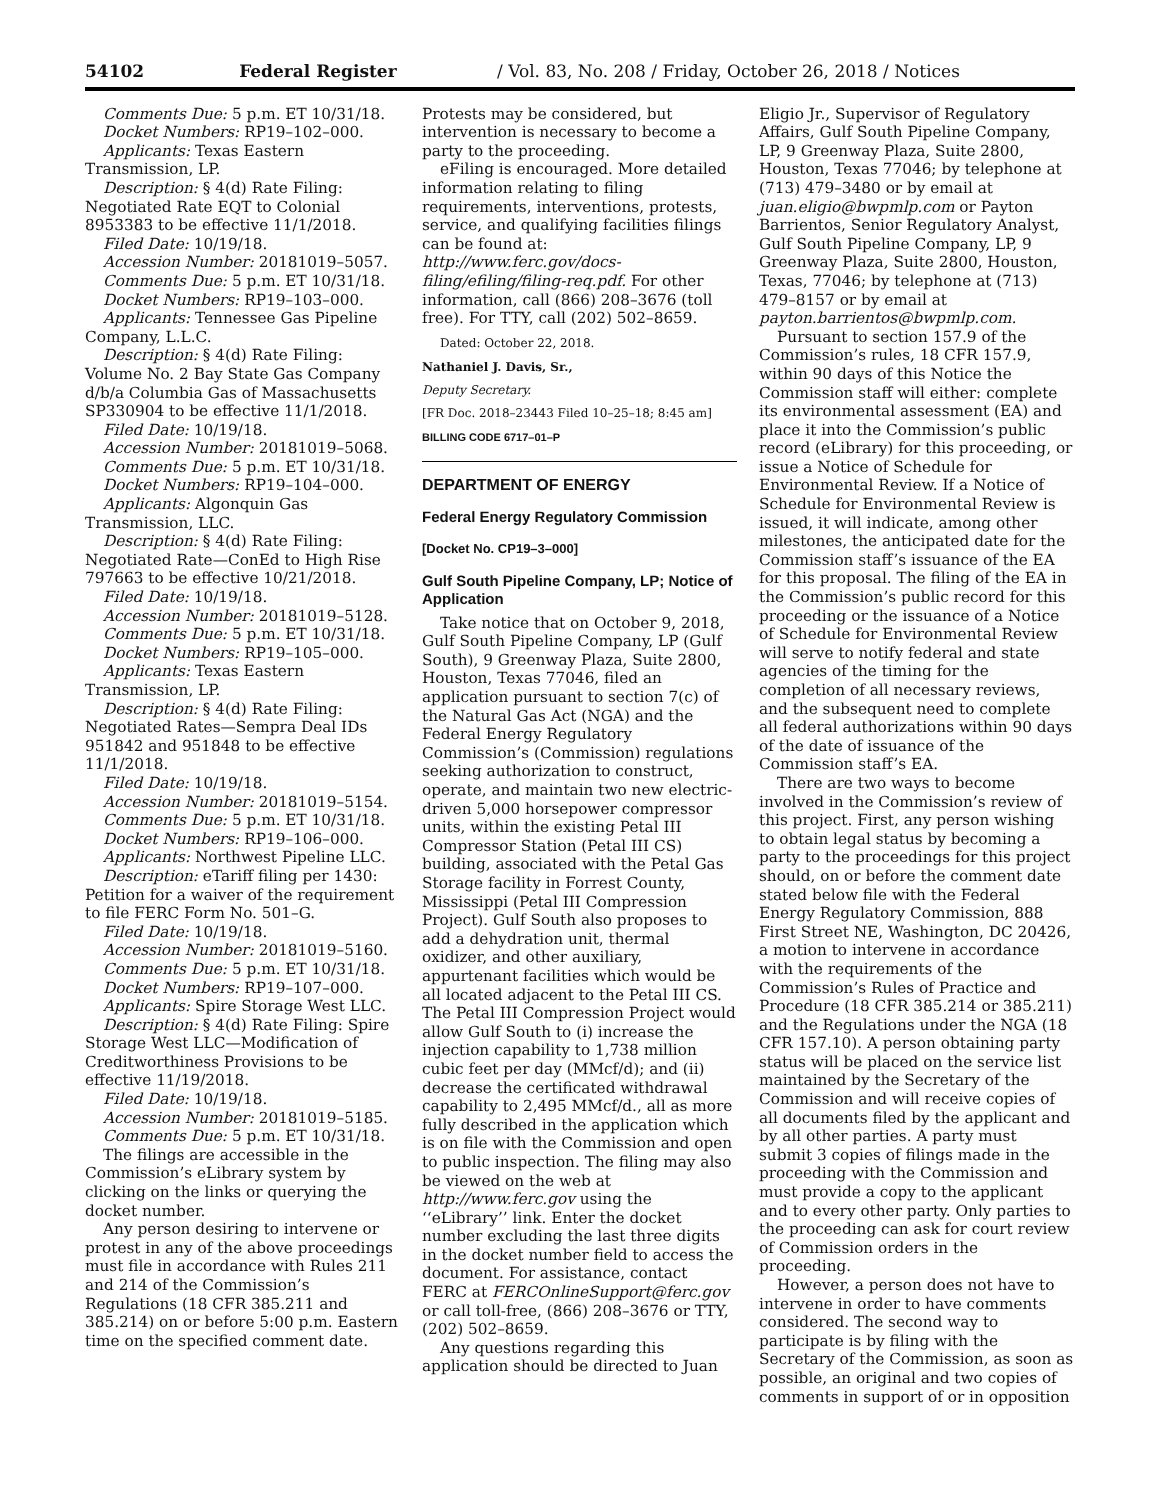54102 Federal Register / Vol. 83, No. 208 / Friday, October 26, 2018 / Notices
Comments Due: 5 p.m. ET 10/31/18.
Docket Numbers: RP19–102–000.
Applicants: Texas Eastern Transmission, LP.
Description: § 4(d) Rate Filing: Negotiated Rate EQT to Colonial 8953383 to be effective 11/1/2018.
Filed Date: 10/19/18.
Accession Number: 20181019–5057.
Comments Due: 5 p.m. ET 10/31/18.
Docket Numbers: RP19–103–000.
Applicants: Tennessee Gas Pipeline Company, L.L.C.
Description: § 4(d) Rate Filing: Volume No. 2 Bay State Gas Company d/b/a Columbia Gas of Massachusetts SP330904 to be effective 11/1/2018.
Filed Date: 10/19/18.
Accession Number: 20181019–5068.
Comments Due: 5 p.m. ET 10/31/18.
Docket Numbers: RP19–104–000.
Applicants: Algonquin Gas Transmission, LLC.
Description: § 4(d) Rate Filing: Negotiated Rate—ConEd to High Rise 797663 to be effective 10/21/2018.
Filed Date: 10/19/18.
Accession Number: 20181019–5128.
Comments Due: 5 p.m. ET 10/31/18.
Docket Numbers: RP19–105–000.
Applicants: Texas Eastern Transmission, LP.
Description: § 4(d) Rate Filing: Negotiated Rates—Sempra Deal IDs 951842 and 951848 to be effective 11/1/2018.
Filed Date: 10/19/18.
Accession Number: 20181019–5154.
Comments Due: 5 p.m. ET 10/31/18.
Docket Numbers: RP19–106–000.
Applicants: Northwest Pipeline LLC.
Description: eTariff filing per 1430: Petition for a waiver of the requirement to file FERC Form No. 501–G.
Filed Date: 10/19/18.
Accession Number: 20181019–5160.
Comments Due: 5 p.m. ET 10/31/18.
Docket Numbers: RP19–107–000.
Applicants: Spire Storage West LLC.
Description: § 4(d) Rate Filing: Spire Storage West LLC—Modification of Creditworthiness Provisions to be effective 11/19/2018.
Filed Date: 10/19/18.
Accession Number: 20181019–5185.
Comments Due: 5 p.m. ET 10/31/18.
The filings are accessible in the Commission’s eLibrary system by clicking on the links or querying the docket number.
Any person desiring to intervene or protest in any of the above proceedings must file in accordance with Rules 211 and 214 of the Commission’s Regulations (18 CFR 385.211 and 385.214) on or before 5:00 p.m. Eastern time on the specified comment date.
Protests may be considered, but intervention is necessary to become a party to the proceeding.
eFiling is encouraged. More detailed information relating to filing requirements, interventions, protests, service, and qualifying facilities filings can be found at: http://www.ferc.gov/docs-filing/efiling/filing-req.pdf. For other information, call (866) 208–3676 (toll free). For TTY, call (202) 502–8659.
Dated: October 22, 2018.
Nathaniel J. Davis, Sr.,
Deputy Secretary.
[FR Doc. 2018–23443 Filed 10–25–18; 8:45 am]
BILLING CODE 6717–01–P
DEPARTMENT OF ENERGY
Federal Energy Regulatory Commission
[Docket No. CP19–3–000]
Gulf South Pipeline Company, LP; Notice of Application
Take notice that on October 9, 2018, Gulf South Pipeline Company, LP (Gulf South), 9 Greenway Plaza, Suite 2800, Houston, Texas 77046, filed an application pursuant to section 7(c) of the Natural Gas Act (NGA) and the Federal Energy Regulatory Commission’s (Commission) regulations seeking authorization to construct, operate, and maintain two new electric-driven 5,000 horsepower compressor units, within the existing Petal III Compressor Station (Petal III CS) building, associated with the Petal Gas Storage facility in Forrest County, Mississippi (Petal III Compression Project). Gulf South also proposes to add a dehydration unit, thermal oxidizer, and other auxiliary, appurtenant facilities which would be all located adjacent to the Petal III CS. The Petal III Compression Project would allow Gulf South to (i) increase the injection capability to 1,738 million cubic feet per day (MMcf/d); and (ii) decrease the certificated withdrawal capability to 2,495 MMcf/d., all as more fully described in the application which is on file with the Commission and open to public inspection. The filing may also be viewed on the web at http://www.ferc.gov using the ‘‘eLibrary’’ link. Enter the docket number excluding the last three digits in the docket number field to access the document. For assistance, contact FERC at FERCOnlineSupport@ferc.gov or call toll-free, (866) 208–3676 or TTY, (202) 502–8659.
Any questions regarding this application should be directed to Juan
Eligio Jr., Supervisor of Regulatory Affairs, Gulf South Pipeline Company, LP, 9 Greenway Plaza, Suite 2800, Houston, Texas 77046; by telephone at (713) 479–3480 or by email at juan.eligio@bwpmlp.com or Payton Barrientos, Senior Regulatory Analyst, Gulf South Pipeline Company, LP, 9 Greenway Plaza, Suite 2800, Houston, Texas, 77046; by telephone at (713) 479–8157 or by email at payton.barrientos@bwpmlp.com.
Pursuant to section 157.9 of the Commission’s rules, 18 CFR 157.9, within 90 days of this Notice the Commission staff will either: complete its environmental assessment (EA) and place it into the Commission’s public record (eLibrary) for this proceeding, or issue a Notice of Schedule for Environmental Review. If a Notice of Schedule for Environmental Review is issued, it will indicate, among other milestones, the anticipated date for the Commission staff’s issuance of the EA for this proposal. The filing of the EA in the Commission’s public record for this proceeding or the issuance of a Notice of Schedule for Environmental Review will serve to notify federal and state agencies of the timing for the completion of all necessary reviews, and the subsequent need to complete all federal authorizations within 90 days of the date of issuance of the Commission staff’s EA.
There are two ways to become involved in the Commission’s review of this project. First, any person wishing to obtain legal status by becoming a party to the proceedings for this project should, on or before the comment date stated below file with the Federal Energy Regulatory Commission, 888 First Street NE, Washington, DC 20426, a motion to intervene in accordance with the requirements of the Commission’s Rules of Practice and Procedure (18 CFR 385.214 or 385.211) and the Regulations under the NGA (18 CFR 157.10). A person obtaining party status will be placed on the service list maintained by the Secretary of the Commission and will receive copies of all documents filed by the applicant and by all other parties. A party must submit 3 copies of filings made in the proceeding with the Commission and must provide a copy to the applicant and to every other party. Only parties to the proceeding can ask for court review of Commission orders in the proceeding.
However, a person does not have to intervene in order to have comments considered. The second way to participate is by filing with the Secretary of the Commission, as soon as possible, an original and two copies of comments in support of or in opposition